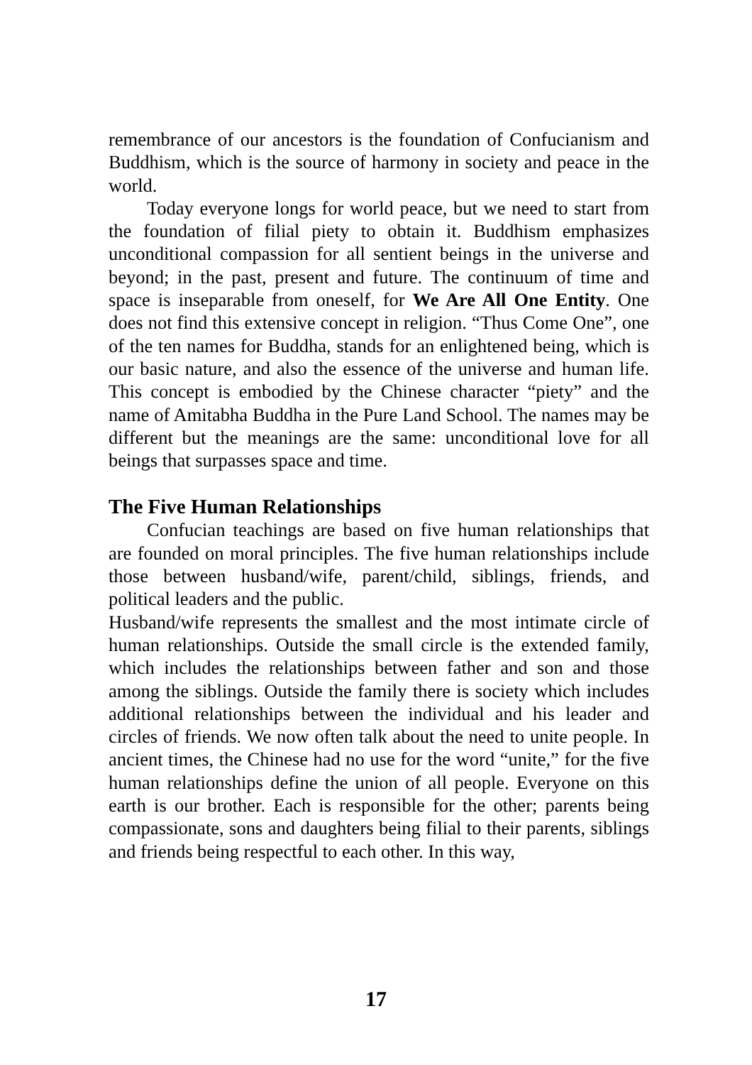remembrance of our ancestors is the foundation of Confucianism and Buddhism, which is the source of harmony in society and peace in the world.
Today everyone longs for world peace, but we need to start from the foundation of filial piety to obtain it. Buddhism emphasizes unconditional compassion for all sentient beings in the universe and beyond; in the past, present and future. The continuum of time and space is inseparable from oneself, for We Are All One Entity. One does not find this extensive concept in religion. “Thus Come One”, one of the ten names for Buddha, stands for an enlightened being, which is our basic nature, and also the essence of the universe and human life. This concept is embodied by the Chinese character “piety” and the name of Amitabha Buddha in the Pure Land School. The names may be different but the meanings are the same: unconditional love for all beings that surpasses space and time.
The Five Human Relationships
Confucian teachings are based on five human relationships that are founded on moral principles. The five human relationships include those between husband/wife, parent/child, siblings, friends, and political leaders and the public.
Husband/wife represents the smallest and the most intimate circle of human relationships. Outside the small circle is the extended family, which includes the relationships between father and son and those among the siblings. Outside the family there is society which includes additional relationships between the individual and his leader and circles of friends. We now often talk about the need to unite people. In ancient times, the Chinese had no use for the word “unite,” for the five human relationships define the union of all people. Everyone on this earth is our brother. Each is responsible for the other; parents being compassionate, sons and daughters being filial to their parents, siblings and friends being respectful to each other. In this way,
17